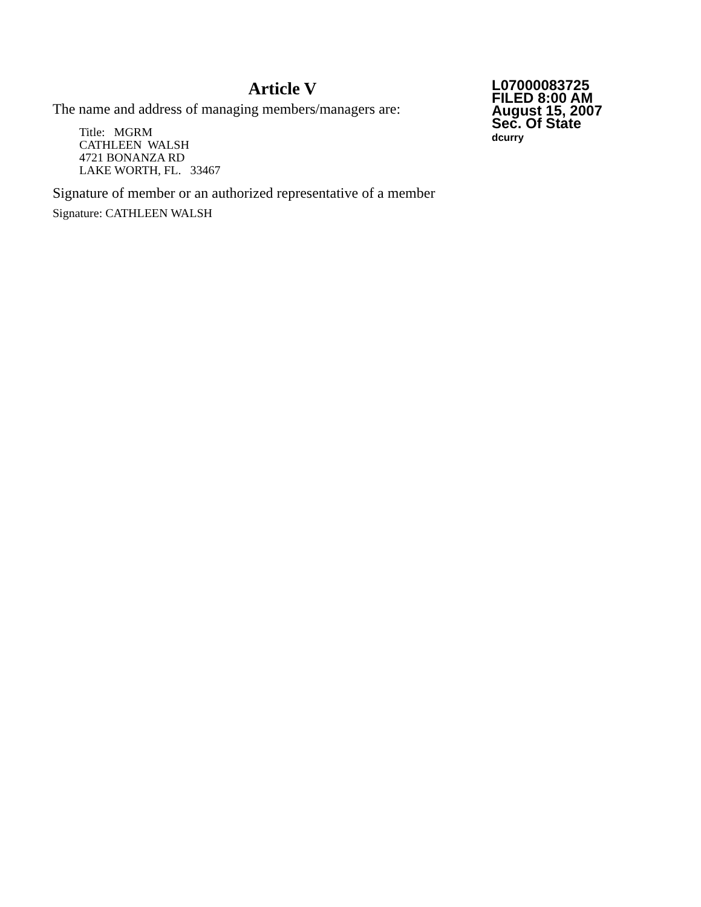Article V
The name and address of managing members/managers are:
Title: MGRM
CATHLEEN WALSH
4721 BONANZA RD
LAKE WORTH, FL. 33467
Signature of member or an authorized representative of a member
Signature: CATHLEEN WALSH
L07000083725
FILED 8:00 AM
August 15, 2007
Sec. Of State
dcurry